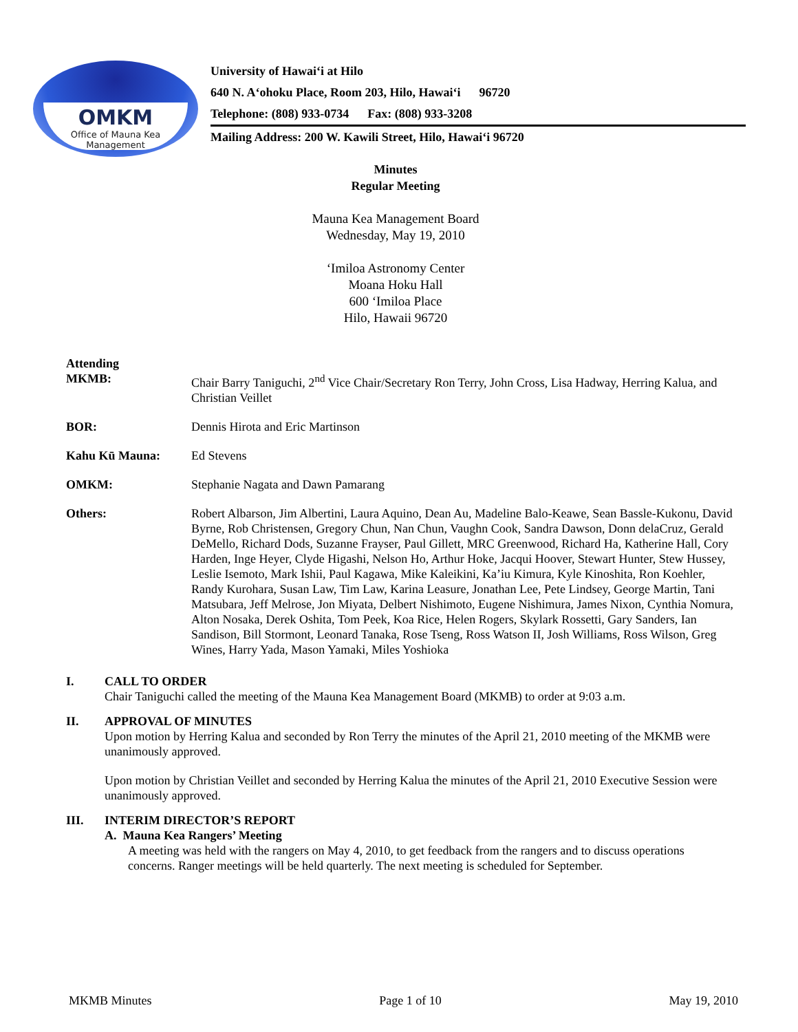OMKM
Office of Mauna Kea
Management
University of Hawai‘i at Hilo
640 N. A‘ohoku Place, Room 203, Hilo, Hawai‘i 96720
Telephone: (808) 933-0734 Fax: (808) 933-3208
Mailing Address: 200 W. Kawili Street, Hilo, Hawai‘i 96720
Minutes
Regular Meeting
Mauna Kea Management Board
Wednesday, May 19, 2010
‘Imiloa Astronomy Center
Moana Hoku Hall
600 ‘Imiloa Place
Hilo, Hawaii 96720
Attending
MKMB: Chair Barry Taniguchi, 2<sup>nd</sup> Vice Chair/Secretary Ron Terry, John Cross, Lisa Hadway, Herring Kalua, and Christian Veillet
BOR: Dennis Hirota and Eric Martinson
Kahu Kū Mauna: Ed Stevens
OMKM: Stephanie Nagata and Dawn Pamarang
Others: Robert Albarson, Jim Albertini, Laura Aquino, Dean Au, Madeline Balo-Keawe, Sean Bassle-Kukonu, David Byrne, Rob Christensen, Gregory Chun, Nan Chun, Vaughn Cook, Sandra Dawson, Donn delaCruz, Gerald DeMello, Richard Dods, Suzanne Frayser, Paul Gillett, MRC Greenwood, Richard Ha, Katherine Hall, Cory Harden, Inge Heyer, Clyde Higashi, Nelson Ho, Arthur Hoke, Jacqui Hoover, Stewart Hunter, Stew Hussey, Leslie Isemoto, Mark Ishii, Paul Kagawa, Mike Kaleikini, Ka’iu Kimura, Kyle Kinoshita, Ron Koehler, Randy Kurohara, Susan Law, Tim Law, Karina Leasure, Jonathan Lee, Pete Lindsey, George Martin, Tani Matsubara, Jeff Melrose, Jon Miyata, Delbert Nishimoto, Eugene Nishimura, James Nixon, Cynthia Nomura, Alton Nosaka, Derek Oshita, Tom Peek, Koa Rice, Helen Rogers, Skylark Rossetti, Gary Sanders, Ian Sandison, Bill Stormont, Leonard Tanaka, Rose Tseng, Ross Watson II, Josh Williams, Ross Wilson, Greg Wines, Harry Yada, Mason Yamaki, Miles Yoshioka
I. CALL TO ORDER
Chair Taniguchi called the meeting of the Mauna Kea Management Board (MKMB) to order at 9:03 a.m.
II. APPROVAL OF MINUTES
Upon motion by Herring Kalua and seconded by Ron Terry the minutes of the April 21, 2010 meeting of the MKMB were unanimously approved.
Upon motion by Christian Veillet and seconded by Herring Kalua the minutes of the April 21, 2010 Executive Session were unanimously approved.
III. INTERIM DIRECTOR’S REPORT
A. Mauna Kea Rangers’ Meeting
A meeting was held with the rangers on May 4, 2010, to get feedback from the rangers and to discuss operations concerns. Ranger meetings will be held quarterly. The next meeting is scheduled for September.
MKMB Minutes Page 1 of 10 May 19, 2010